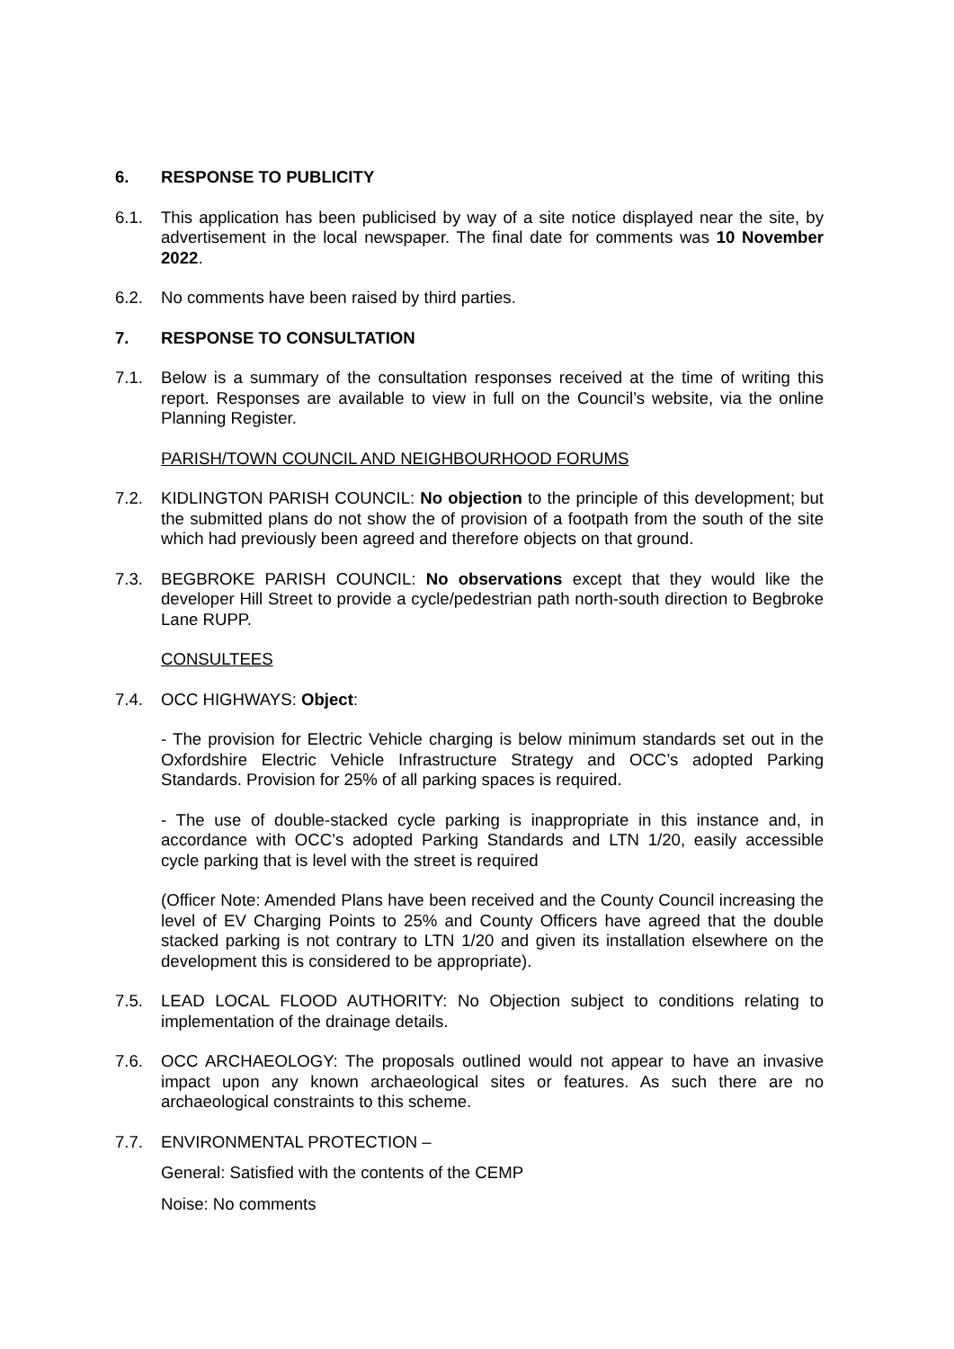6. RESPONSE TO PUBLICITY
6.1. This application has been publicised by way of a site notice displayed near the site, by advertisement in the local newspaper. The final date for comments was 10 November 2022.
6.2. No comments have been raised by third parties.
7. RESPONSE TO CONSULTATION
7.1. Below is a summary of the consultation responses received at the time of writing this report. Responses are available to view in full on the Council’s website, via the online Planning Register.
PARISH/TOWN COUNCIL AND NEIGHBOURHOOD FORUMS
7.2. KIDLINGTON PARISH COUNCIL: No objection to the principle of this development; but the submitted plans do not show the of provision of a footpath from the south of the site which had previously been agreed and therefore objects on that ground.
7.3. BEGBROKE PARISH COUNCIL: No observations except that they would like the developer Hill Street to provide a cycle/pedestrian path north-south direction to Begbroke Lane RUPP.
CONSULTEES
7.4. OCC HIGHWAYS: Object:
- The provision for Electric Vehicle charging is below minimum standards set out in the Oxfordshire Electric Vehicle Infrastructure Strategy and OCC’s adopted Parking Standards. Provision for 25% of all parking spaces is required.
- The use of double-stacked cycle parking is inappropriate in this instance and, in accordance with OCC’s adopted Parking Standards and LTN 1/20, easily accessible cycle parking that is level with the street is required
(Officer Note: Amended Plans have been received and the County Council increasing the level of EV Charging Points to 25% and County Officers have agreed that the double stacked parking is not contrary to LTN 1/20 and given its installation elsewhere on the development this is considered to be appropriate).
7.5. LEAD LOCAL FLOOD AUTHORITY: No Objection subject to conditions relating to implementation of the drainage details.
7.6. OCC ARCHAEOLOGY: The proposals outlined would not appear to have an invasive impact upon any known archaeological sites or features. As such there are no archaeological constraints to this scheme.
7.7. ENVIRONMENTAL PROTECTION –
General: Satisfied with the contents of the CEMP
Noise: No comments